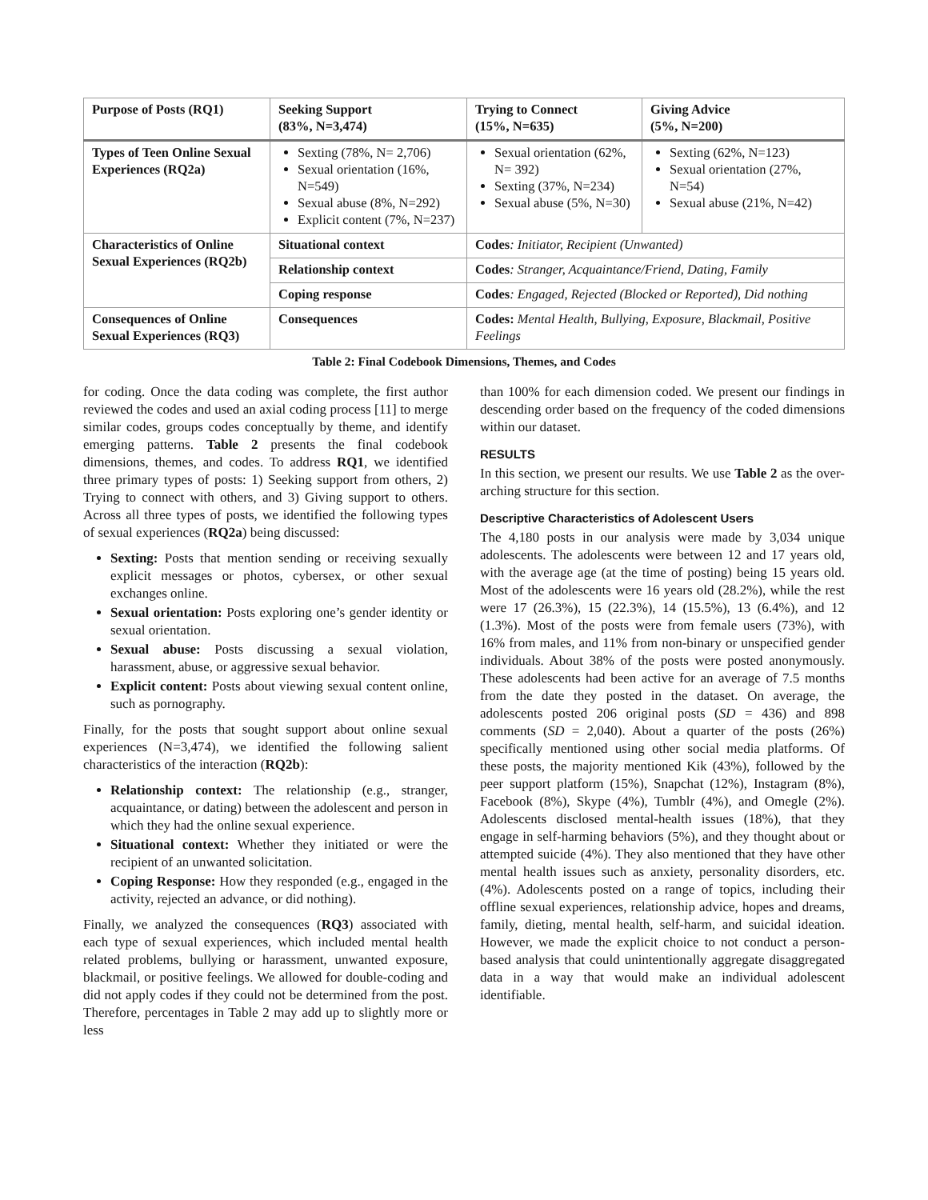| Purpose of Posts (RQ1) | Seeking Support (83%, N=3,474) | | Trying to Connect (15%, N=635) | Giving Advice (5%, N=200) |
| Types of Teen Online Sexual Experiences (RQ2a) | Sexting (78%, N= 2,706) Sexual orientation (16%, N=549) Sexual abuse (8%, N=292) Explicit content (7%, N=237) | | Sexual orientation (62%, N= 392) Sexting (37%, N=234) Sexual abuse (5%, N=30) | Sexting (62%, N=123) Sexual orientation (27%, N=54) Sexual abuse (21%, N=42) |
| Characteristics of Online Sexual Experiences (RQ2b) | Situational context | Codes : Initiator, Recipient (Unwanted) | | |
| | Relationship context | Codes : Stranger, Acquaintance/Friend, Dating, Family | | |
| | Coping response | Codes : Engaged, Rejected (Blocked or Reported), Did nothing | | |
| Consequences of Online Sexual Experiences (RQ3) | Consequences | Codes: Mental Health, Bullying, Exposure, Blackmail, Positive Feelings | | |
Table 2: Final Codebook Dimensions, Themes, and Codes
for coding. Once the data coding was complete, the first author reviewed the codes and used an axial coding process [11] to merge similar codes, groups codes conceptually by theme, and identify emerging patterns. Table 2 presents the final codebook dimensions, themes, and codes. To address RQ1, we identified three primary types of posts: 1) Seeking support from others, 2) Trying to connect with others, and 3) Giving support to others. Across all three types of posts, we identified the following types of sexual experiences (RQ2a) being discussed:
Sexting: Posts that mention sending or receiving sexually explicit messages or photos, cybersex, or other sexual exchanges online.
Sexual orientation: Posts exploring one’s gender identity or sexual orientation.
Sexual abuse: Posts discussing a sexual violation, harassment, abuse, or aggressive sexual behavior.
Explicit content: Posts about viewing sexual content online, such as pornography.
Finally, for the posts that sought support about online sexual experiences (N=3,474), we identified the following salient characteristics of the interaction (RQ2b):
Relationship context: The relationship (e.g., stranger, acquaintance, or dating) between the adolescent and person in which they had the online sexual experience.
Situational context: Whether they initiated or were the recipient of an unwanted solicitation.
Coping Response: How they responded (e.g., engaged in the activity, rejected an advance, or did nothing).
Finally, we analyzed the consequences (RQ3) associated with each type of sexual experiences, which included mental health related problems, bullying or harassment, unwanted exposure, blackmail, or positive feelings. We allowed for double-coding and did not apply codes if they could not be determined from the post. Therefore, percentages in Table 2 may add up to slightly more or less
than 100% for each dimension coded. We present our findings in descending order based on the frequency of the coded dimensions within our dataset.
RESULTS
In this section, we present our results. We use Table 2 as the over-arching structure for this section.
Descriptive Characteristics of Adolescent Users
The 4,180 posts in our analysis were made by 3,034 unique adolescents. The adolescents were between 12 and 17 years old, with the average age (at the time of posting) being 15 years old. Most of the adolescents were 16 years old (28.2%), while the rest were 17 (26.3%), 15 (22.3%), 14 (15.5%), 13 (6.4%), and 12 (1.3%). Most of the posts were from female users (73%), with 16% from males, and 11% from non-binary or unspecified gender individuals. About 38% of the posts were posted anonymously. These adolescents had been active for an average of 7.5 months from the date they posted in the dataset. On average, the adolescents posted 206 original posts (SD = 436) and 898 comments (SD = 2,040). About a quarter of the posts (26%) specifically mentioned using other social media platforms. Of these posts, the majority mentioned Kik (43%), followed by the peer support platform (15%), Snapchat (12%), Instagram (8%), Facebook (8%), Skype (4%), Tumblr (4%), and Omegle (2%). Adolescents disclosed mental-health issues (18%), that they engage in self-harming behaviors (5%), and they thought about or attempted suicide (4%). They also mentioned that they have other mental health issues such as anxiety, personality disorders, etc. (4%). Adolescents posted on a range of topics, including their offline sexual experiences, relationship advice, hopes and dreams, family, dieting, mental health, self-harm, and suicidal ideation. However, we made the explicit choice to not conduct a person-based analysis that could unintentionally aggregate disaggregated data in a way that would make an individual adolescent identifiable.